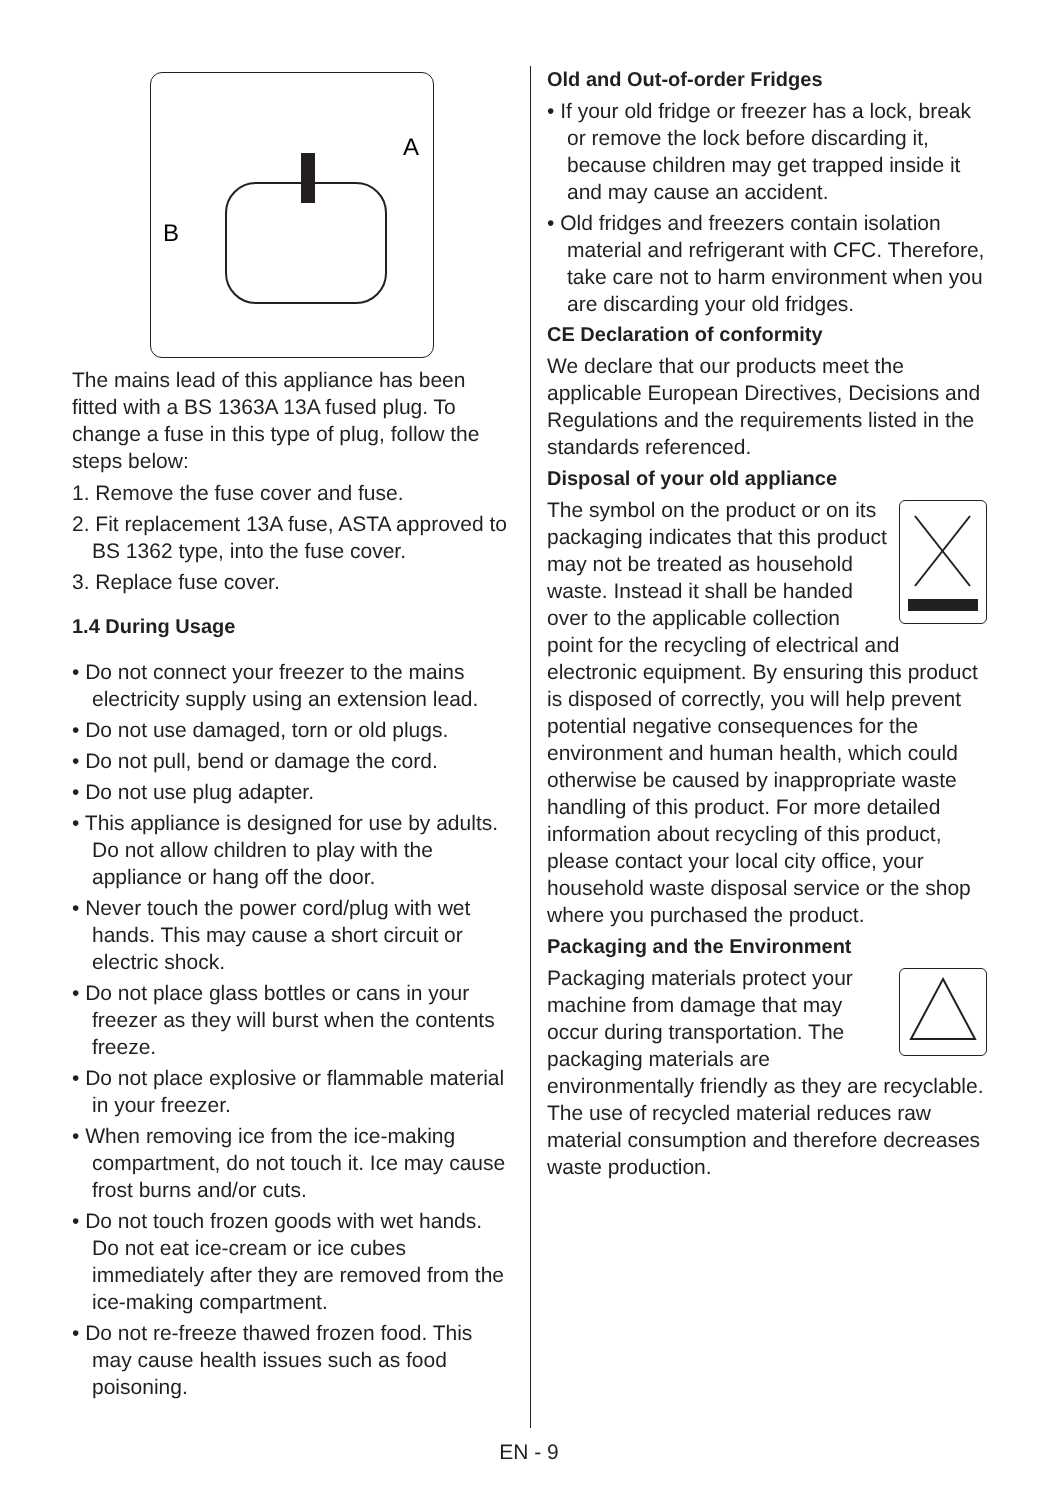A
B
The mains lead of this appliance has been fitted with a BS 1363A 13A fused plug. To change a fuse in this type of plug, follow the steps below:
1. Remove the fuse cover and fuse.
2. Fit replacement 13A fuse, ASTA approved to BS 1362 type, into the fuse cover.
3. Replace fuse cover.
1.4 During Usage
• Do not connect your freezer to the mains electricity supply using an extension lead.
• Do not use damaged, torn or old plugs.
• Do not pull, bend or damage the cord.
• Do not use plug adapter.
• This appliance is designed for use by adults. Do not allow children to play with the appliance or hang off the door.
• Never touch the power cord/plug with wet hands. This may cause a short circuit or electric shock.
• Do not place glass bottles or cans in your freezer as they will burst when the contents freeze.
• Do not place explosive or flammable material in your freezer.
• When removing ice from the ice-making compartment, do not touch it. Ice may cause frost burns and/or cuts.
• Do not touch frozen goods with wet hands. Do not eat ice-cream or ice cubes immediately after they are removed from the ice-making compartment.
• Do not re-freeze thawed frozen food. This may cause health issues such as food poisoning.
Old and Out-of-order Fridges
• If your old fridge or freezer has a lock, break or remove the lock before discarding it, because children may get trapped inside it and may cause an accident.
• Old fridges and freezers contain isolation material and refrigerant with CFC. Therefore, take care not to harm environment when you are discarding your old fridges.
CE Declaration of conformity
We declare that our products meet the applicable European Directives, Decisions and Regulations and the requirements listed in the standards referenced.
Disposal of your old appliance
The symbol on the product or on its packaging indicates that this product may not be treated as household waste. Instead it shall be handed over to the applicable collection point for the recycling of electrical and electronic equipment. By ensuring this product is disposed of correctly, you will help prevent potential negative consequences for the environment and human health, which could otherwise be caused by inappropriate waste handling of this product. For more detailed information about recycling of this product, please contact your local city office, your household waste disposal service or the shop where you purchased the product.
Packaging and the Environment
Packaging materials protect your machine from damage that may occur during transportation. The packaging materials are environmentally friendly as they are recyclable. The use of recycled material reduces raw material consumption and therefore decreases waste production.
EN - 9